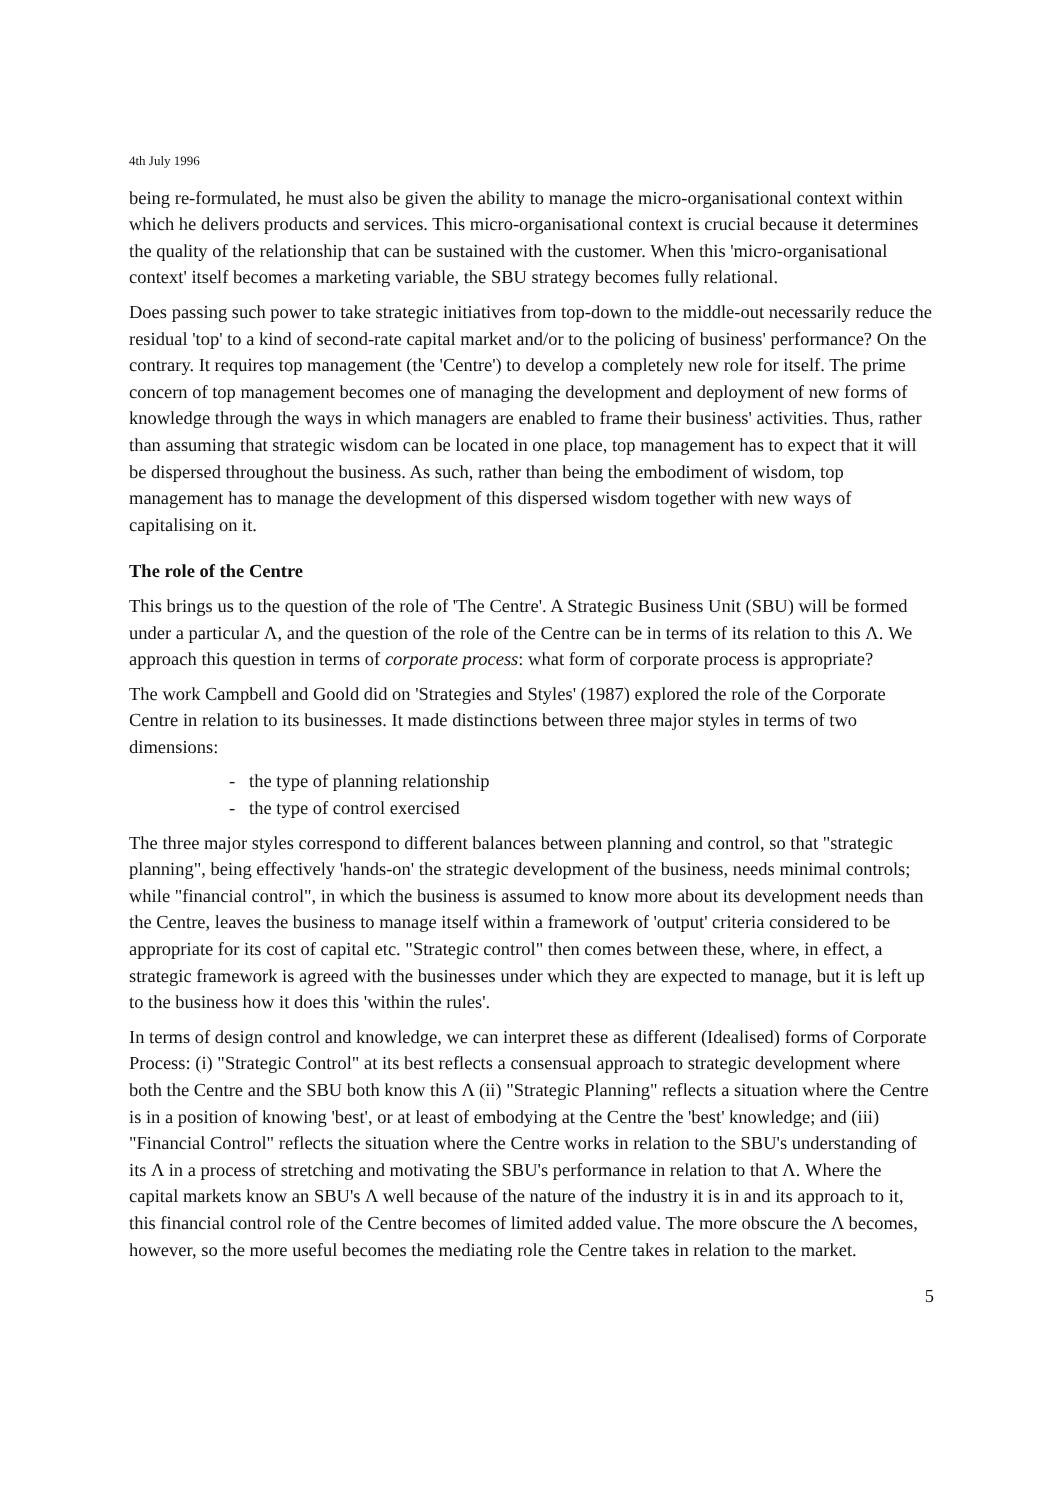4th July 1996
being re-formulated, he must also be given the ability to manage the micro-organisational context within which he delivers products and services. This micro-organisational context is crucial because it determines the quality of the relationship that can be sustained with the customer. When this 'micro-organisational context' itself becomes a marketing variable, the SBU strategy becomes fully relational.
Does passing such power to take strategic initiatives from top-down to the middle-out necessarily reduce the residual 'top' to a kind of second-rate capital market and/or to the policing of business' performance? On the contrary. It requires top management (the 'Centre') to develop a completely new role for itself. The prime concern of top management becomes one of managing the development and deployment of new forms of knowledge through the ways in which managers are enabled to frame their business' activities. Thus, rather than assuming that strategic wisdom can be located in one place, top management has to expect that it will be dispersed throughout the business. As such, rather than being the embodiment of wisdom, top management has to manage the development of this dispersed wisdom together with new ways of capitalising on it.
The role of the Centre
This brings us to the question of the role of 'The Centre'. A Strategic Business Unit (SBU) will be formed under a particular Λ, and the question of the role of the Centre can be in terms of its relation to this Λ. We approach this question in terms of corporate process: what form of corporate process is appropriate?
The work Campbell and Goold did on 'Strategies and Styles' (1987) explored the role of the Corporate Centre in relation to its businesses. It made distinctions between three major styles in terms of two dimensions:
- the type of planning relationship
- the type of control exercised
The three major styles correspond to different balances between planning and control, so that "strategic planning", being effectively 'hands-on' the strategic development of the business, needs minimal controls; while "financial control", in which the business is assumed to know more about its development needs than the Centre, leaves the business to manage itself within a framework of 'output' criteria considered to be appropriate for its cost of capital etc. "Strategic control" then comes between these, where, in effect, a strategic framework is agreed with the businesses under which they are expected to manage, but it is left up to the business how it does this 'within the rules'.
In terms of design control and knowledge, we can interpret these as different (Idealised) forms of Corporate Process: (i) "Strategic Control" at its best reflects a consensual approach to strategic development where both the Centre and the SBU both know this Λ (ii) "Strategic Planning" reflects a situation where the Centre is in a position of knowing 'best', or at least of embodying at the Centre the 'best' knowledge; and (iii) "Financial Control" reflects the situation where the Centre works in relation to the SBU's understanding of its Λ in a process of stretching and motivating the SBU's performance in relation to that Λ. Where the capital markets know an SBU's Λ well because of the nature of the industry it is in and its approach to it, this financial control role of the Centre becomes of limited added value. The more obscure the Λ becomes, however, so the more useful becomes the mediating role the Centre takes in relation to the market.
5